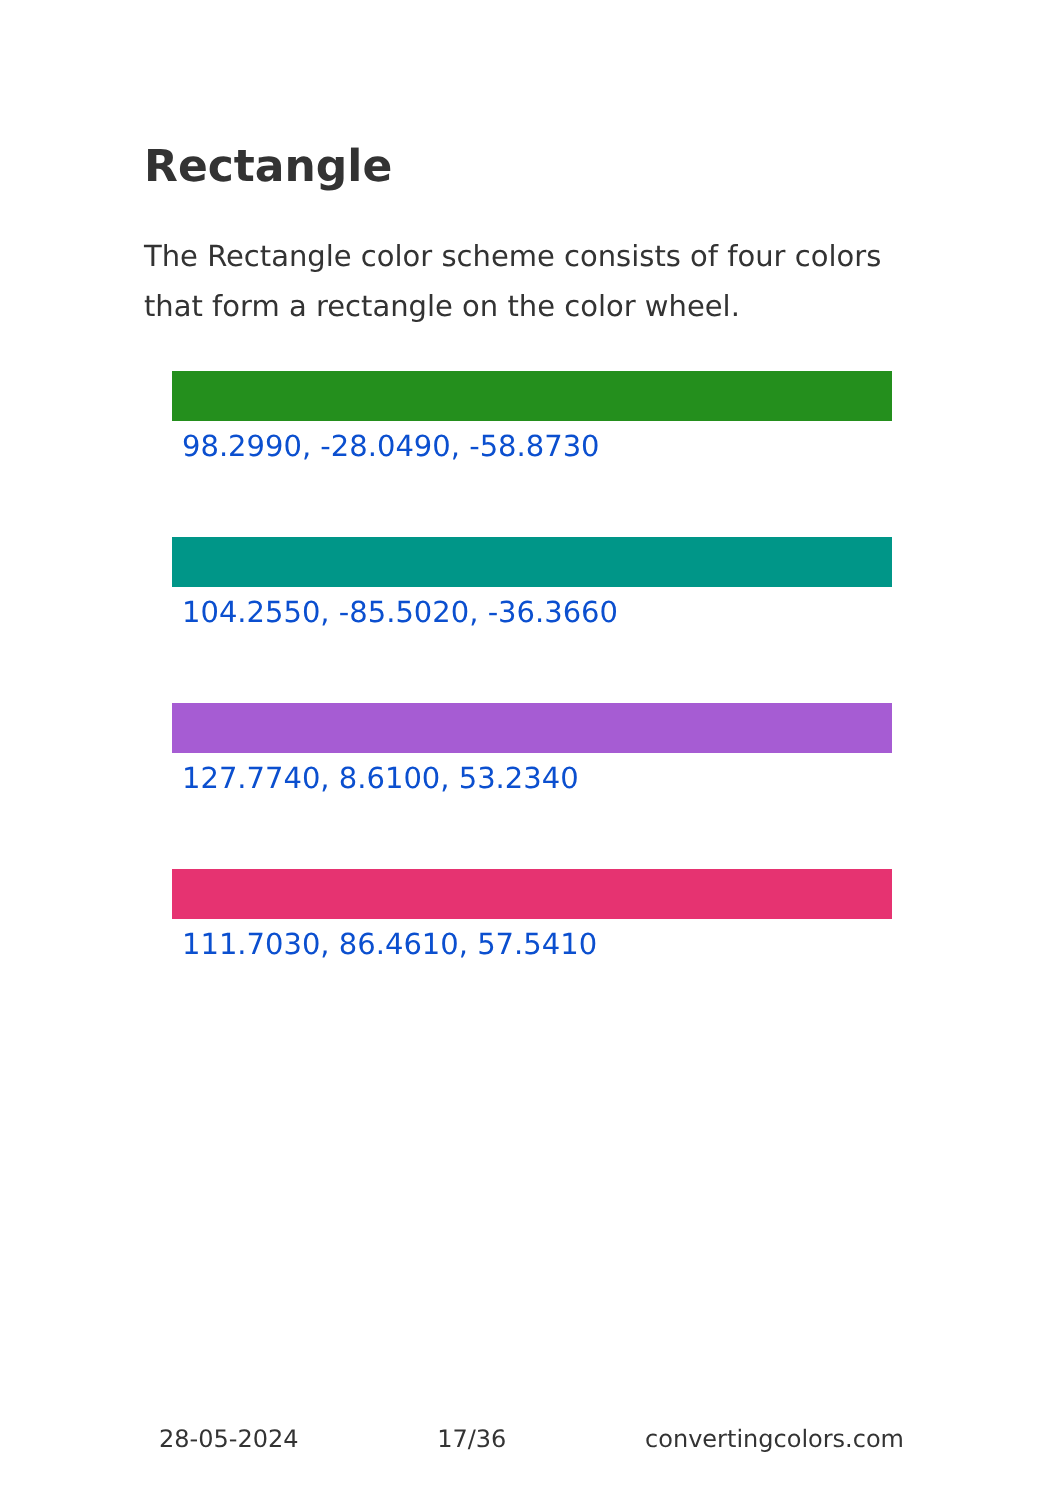Rectangle
The Rectangle color scheme consists of four colors that form a rectangle on the color wheel.
98.2990, -28.0490, -58.8730
104.2550, -85.5020, -36.3660
127.7740, 8.6100, 53.2340
111.7030, 86.4610, 57.5410
28-05-2024 17/36 convertingcolors.com